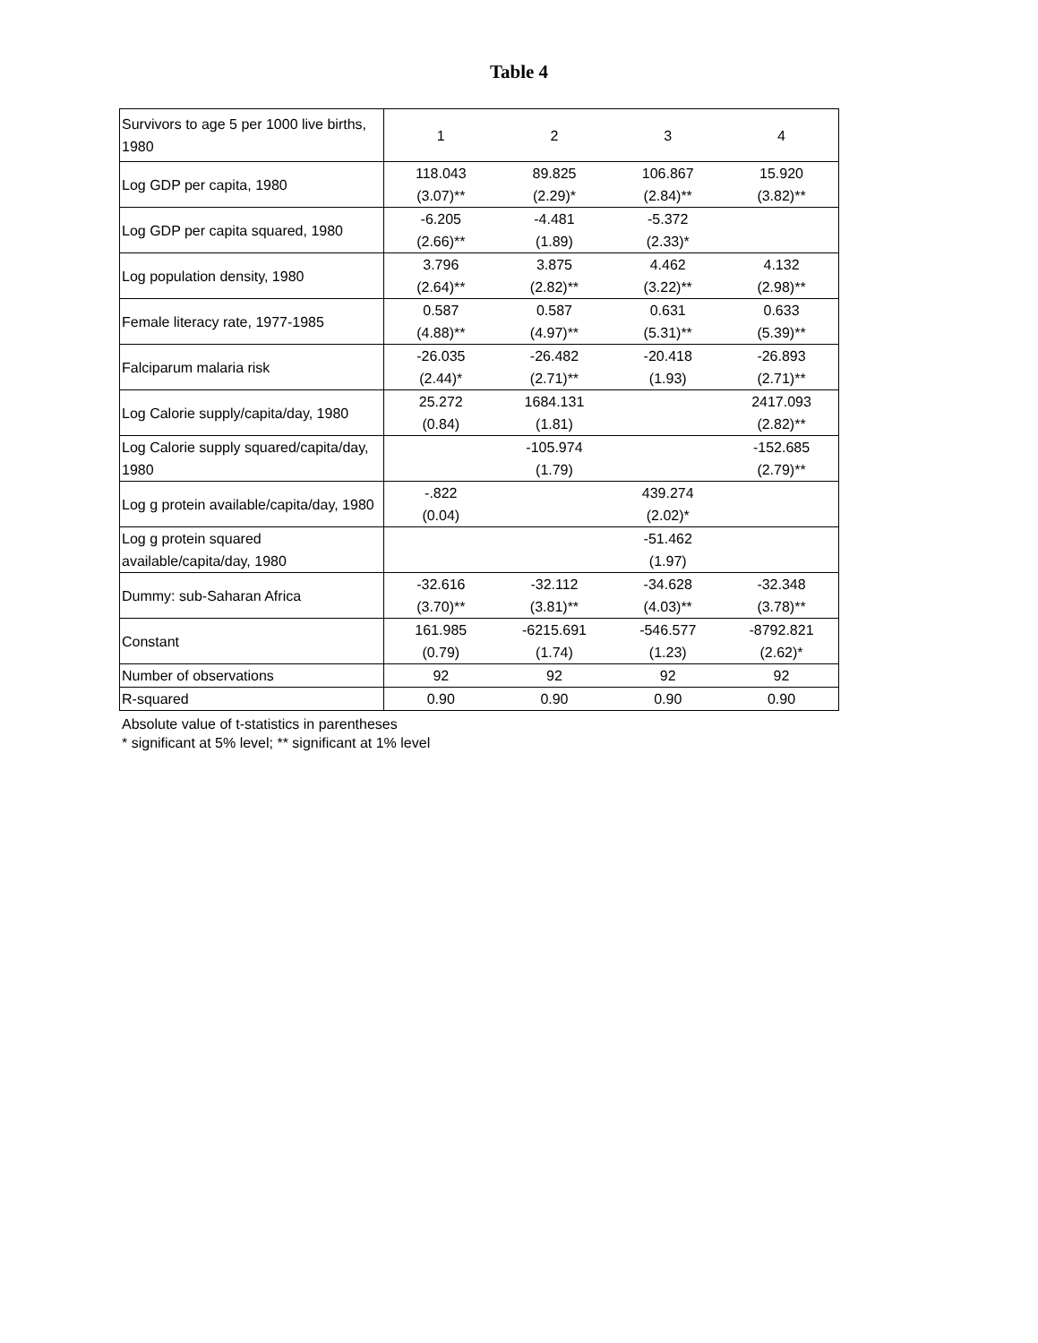Table 4
| Survivors to age 5 per 1000 live births, 1980 | 1 | 2 | 3 | 4 |
| Log GDP per capita, 1980 | 118.043 (3.07)** | 89.825 (2.29)* | 106.867 (2.84)** | 15.920 (3.82)** |
| Log GDP per capita squared, 1980 | -6.205 (2.66)** | -4.481 (1.89) | -5.372 (2.33)* | |
| Log population density, 1980 | 3.796 (2.64)** | 3.875 (2.82)** | 4.462 (3.22)** | 4.132 (2.98)** |
| Female literacy rate, 1977-1985 | 0.587 (4.88)** | 0.587 (4.97)** | 0.631 (5.31)** | 0.633 (5.39)** |
| Falciparum malaria risk | -26.035 (2.44)* | -26.482 (2.71)** | -20.418 (1.93) | -26.893 (2.71)** |
| Log Calorie supply/capita/day, 1980 | 25.272 (0.84) | 1684.131 (1.81) | | 2417.093 (2.82)** |
| Log Calorie supply squared/capita/day, 1980 | | -105.974 (1.79) | | -152.685 (2.79)** |
| Log g protein available/capita/day, 1980 | -.822 (0.04) | | 439.274 (2.02)* | |
| Log g protein squared available/capita/day, 1980 | | | -51.462 (1.97) | |
| Dummy: sub-Saharan Africa | -32.616 (3.70)** | -32.112 (3.81)** | -34.628 (4.03)** | -32.348 (3.78)** |
| Constant | 161.985 (0.79) | -6215.691 (1.74) | -546.577 (1.23) | -8792.821 (2.62)* |
| Number of observations | 92 | 92 | 92 | 92 |
| R-squared | 0.90 | 0.90 | 0.90 | 0.90 |
Absolute value of t-statistics in parentheses
* significant at 5% level; ** significant at 1% level